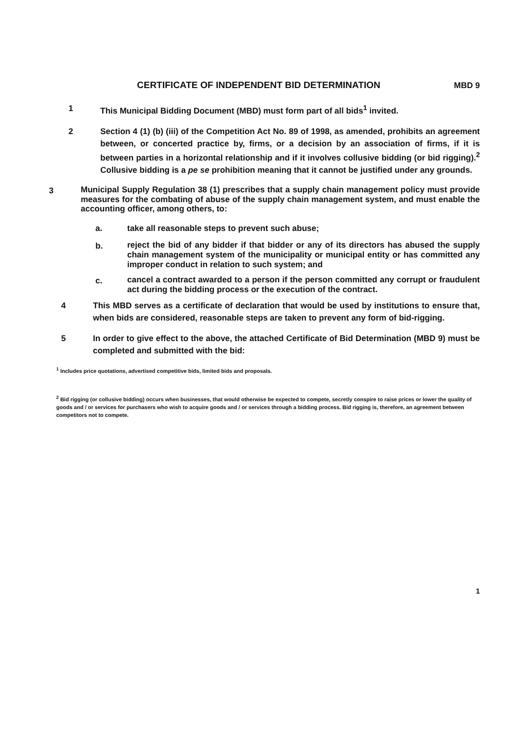CERTIFICATE OF INDEPENDENT BID DETERMINATION
MBD 9
1 This Municipal Bidding Document (MBD) must form part of all bids<sup>1</sup> invited.
2 Section 4 (1) (b) (iii) of the Competition Act No. 89 of 1998, as amended, prohibits an agreement between, or concerted practice by, firms, or a decision by an association of firms, if it is between parties in a horizontal relationship and if it involves collusive bidding (or bid rigging).<sup>2</sup> Collusive bidding is a pe se prohibition meaning that it cannot be justified under any grounds.
3
Municipal Supply Regulation 38 (1) prescribes that a supply chain management policy must provide measures for the combating of abuse of the supply chain management system, and must enable the accounting officer, among others, to:
a. take all reasonable steps to prevent such abuse;
b.
reject the bid of any bidder if that bidder or any of its directors has abused the supply chain management system of the municipality or municipal entity or has committed any improper conduct in relation to such system; and
c.
cancel a contract awarded to a person if the person committed any corrupt or fraudulent act during the bidding process or the execution of the contract.
4 This MBD serves as a certificate of declaration that would be used by institutions to ensure that, when bids are considered, reasonable steps are taken to prevent any form of bid-rigging.
5 In order to give effect to the above, the attached Certificate of Bid Determination (MBD 9) must be completed and submitted with the bid:
<sup>1</sup> Includes price quotations, advertised competitive bids, limited bids and proposals.
<sup>2</sup> Bid rigging (or collusive bidding) occurs when businesses, that would otherwise be expected to compete, secretly conspire to raise prices or lower the quality of goods and / or services for purchasers who wish to acquire goods and / or services through a bidding process. Bid rigging is, therefore, an agreement between competitors not to compete.
1